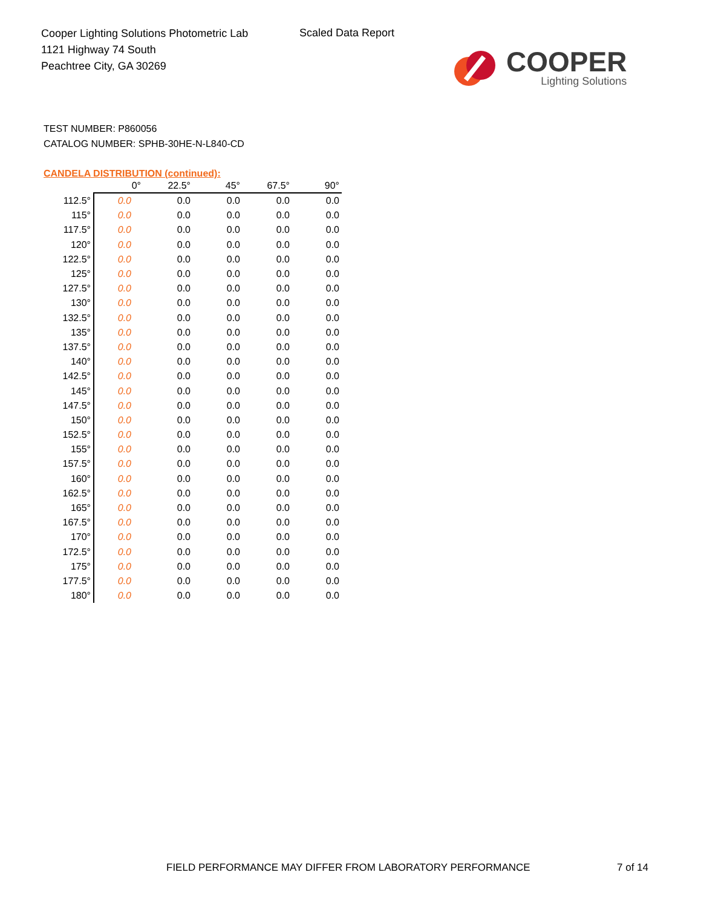Cooper Lighting Solutions Photometric Lab
1121 Highway 74 South
Peachtree City, GA 30269
Scaled Data Report
COOPER
Lighting Solutions
TEST NUMBER: P860056
CATALOG NUMBER: SPHB-30HE-N-L840-CD
CANDELA DISTRIBUTION (continued):
| | 0° | 22.5° | 45° | 67.5° | 90° |
| --- | --- | --- | --- | --- | --- |
| 112.5° | 0.0 | 0.0 | 0.0 | 0.0 | 0.0 |
| 115° | 0.0 | 0.0 | 0.0 | 0.0 | 0.0 |
| 117.5° | 0.0 | 0.0 | 0.0 | 0.0 | 0.0 |
| 120° | 0.0 | 0.0 | 0.0 | 0.0 | 0.0 |
| 122.5° | 0.0 | 0.0 | 0.0 | 0.0 | 0.0 |
| 125° | 0.0 | 0.0 | 0.0 | 0.0 | 0.0 |
| 127.5° | 0.0 | 0.0 | 0.0 | 0.0 | 0.0 |
| 130° | 0.0 | 0.0 | 0.0 | 0.0 | 0.0 |
| 132.5° | 0.0 | 0.0 | 0.0 | 0.0 | 0.0 |
| 135° | 0.0 | 0.0 | 0.0 | 0.0 | 0.0 |
| 137.5° | 0.0 | 0.0 | 0.0 | 0.0 | 0.0 |
| 140° | 0.0 | 0.0 | 0.0 | 0.0 | 0.0 |
| 142.5° | 0.0 | 0.0 | 0.0 | 0.0 | 0.0 |
| 145° | 0.0 | 0.0 | 0.0 | 0.0 | 0.0 |
| 147.5° | 0.0 | 0.0 | 0.0 | 0.0 | 0.0 |
| 150° | 0.0 | 0.0 | 0.0 | 0.0 | 0.0 |
| 152.5° | 0.0 | 0.0 | 0.0 | 0.0 | 0.0 |
| 155° | 0.0 | 0.0 | 0.0 | 0.0 | 0.0 |
| 157.5° | 0.0 | 0.0 | 0.0 | 0.0 | 0.0 |
| 160° | 0.0 | 0.0 | 0.0 | 0.0 | 0.0 |
| 162.5° | 0.0 | 0.0 | 0.0 | 0.0 | 0.0 |
| 165° | 0.0 | 0.0 | 0.0 | 0.0 | 0.0 |
| 167.5° | 0.0 | 0.0 | 0.0 | 0.0 | 0.0 |
| 170° | 0.0 | 0.0 | 0.0 | 0.0 | 0.0 |
| 172.5° | 0.0 | 0.0 | 0.0 | 0.0 | 0.0 |
| 175° | 0.0 | 0.0 | 0.0 | 0.0 | 0.0 |
| 177.5° | 0.0 | 0.0 | 0.0 | 0.0 | 0.0 |
| 180° | 0.0 | 0.0 | 0.0 | 0.0 | 0.0 |
FIELD PERFORMANCE MAY DIFFER FROM LABORATORY PERFORMANCE
7 of 14